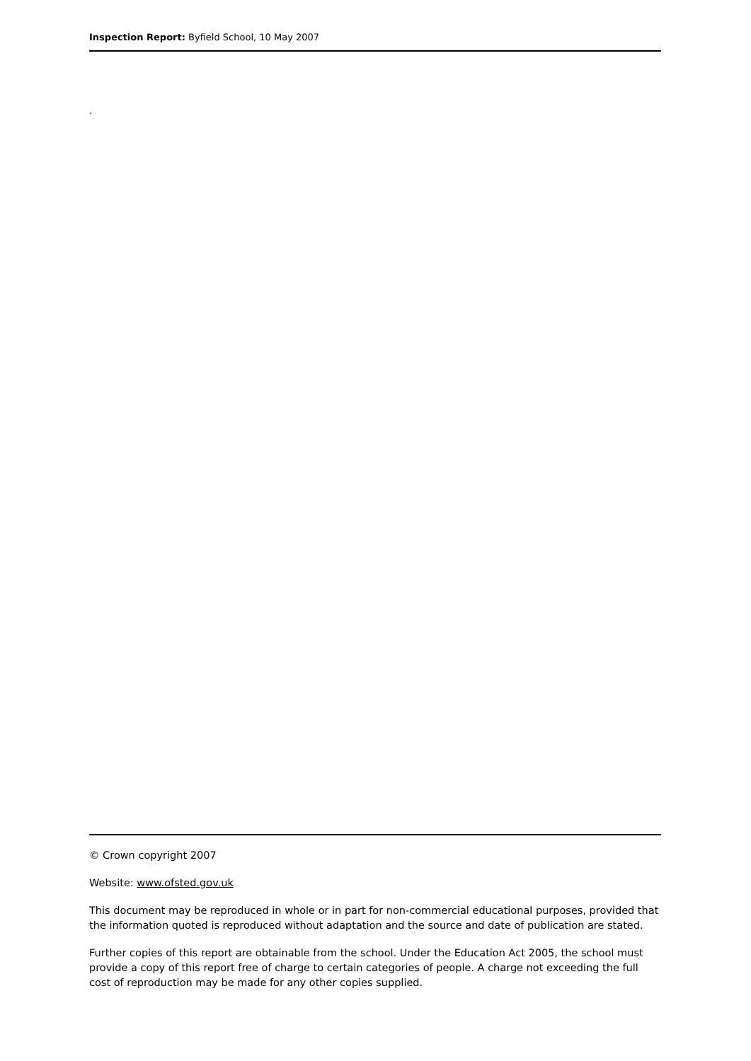Inspection Report: Byfield School, 10 May 2007
.
© Crown copyright 2007
Website: www.ofsted.gov.uk
This document may be reproduced in whole or in part for non-commercial educational purposes, provided that the information quoted is reproduced without adaptation and the source and date of publication are stated.
Further copies of this report are obtainable from the school. Under the Education Act 2005, the school must provide a copy of this report free of charge to certain categories of people. A charge not exceeding the full cost of reproduction may be made for any other copies supplied.